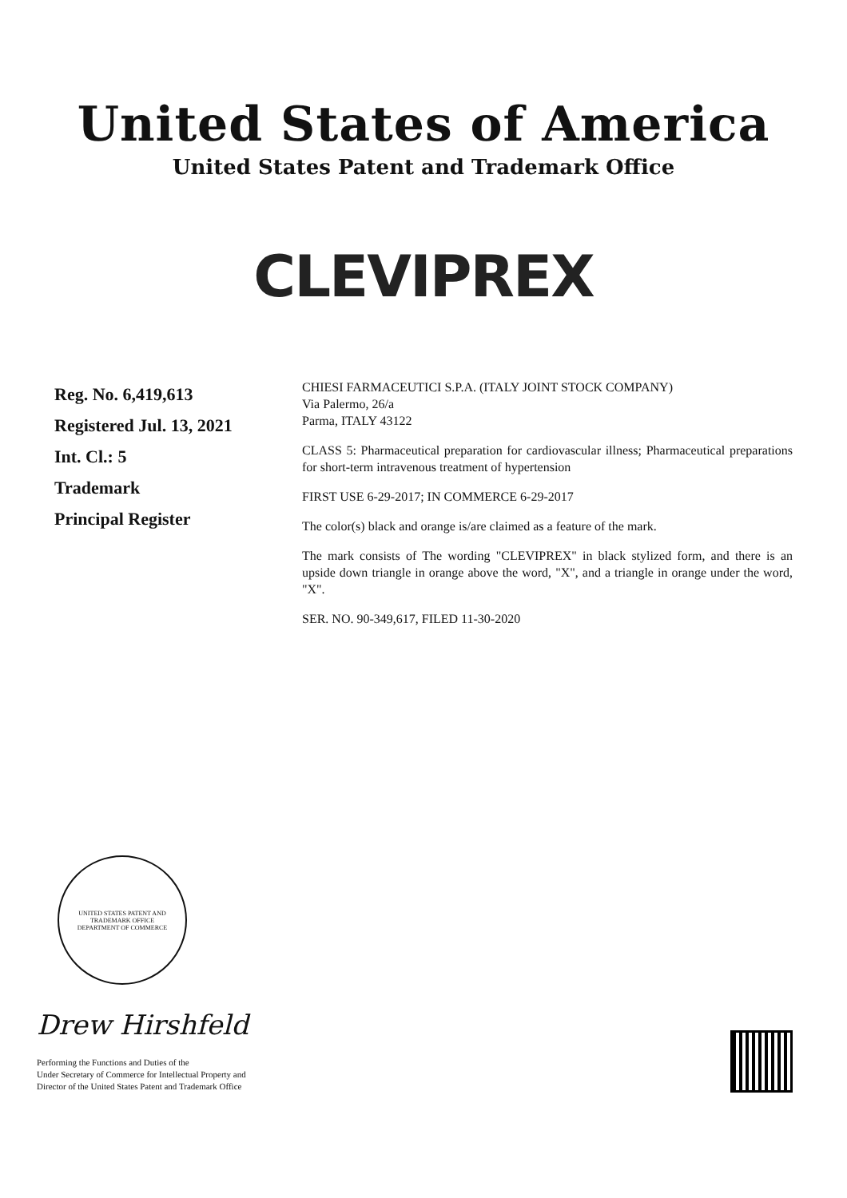United States of America
United States Patent and Trademark Office
CLEVIPREX
Reg. No. 6,419,613
Registered Jul. 13, 2021
Int. Cl.: 5
Trademark
Principal Register
CHIESI FARMACEUTICI S.P.A. (ITALY JOINT STOCK COMPANY)
Via Palermo, 26/a
Parma, ITALY 43122
CLASS 5: Pharmaceutical preparation for cardiovascular illness; Pharmaceutical preparations for short-term intravenous treatment of hypertension
FIRST USE 6-29-2017; IN COMMERCE 6-29-2017
The color(s) black and orange is/are claimed as a feature of the mark.
The mark consists of The wording "CLEVIPREX" in black stylized form, and there is an upside down triangle in orange above the word, "X", and a triangle in orange under the word, "X".
SER. NO. 90-349,617, FILED 11-30-2020
UNITED STATES PATENT AND TRADEMARK OFFICE
DEPARTMENT OF COMMERCE
Drew Hirshfeld
Performing the Functions and Duties of the
Under Secretary of Commerce for Intellectual Property and
Director of the United States Patent and Trademark Office